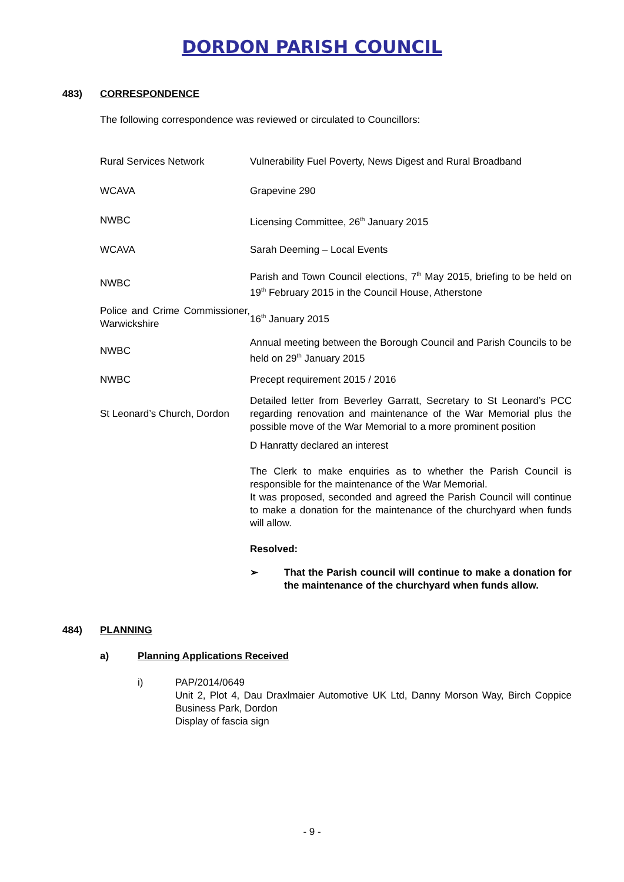DORDON PARISH COUNCIL
483) CORRESPONDENCE
The following correspondence was reviewed or circulated to Councillors:
| Rural Services Network | Vulnerability Fuel Poverty, News Digest and Rural Broadband |
| WCAVA | Grapevine 290 |
| NWBC | Licensing Committee, 26<sup>th</sup> January 2015 |
| WCAVA | Sarah Deeming – Local Events |
| NWBC | Parish and Town Council elections, 7<sup>th</sup> May 2015, briefing to be held on 19<sup>th</sup> February 2015 in the Council House, Atherstone |
| Police and Crime Commissioner, Warwickshire | 16<sup>th</sup> January 2015 |
| NWBC | Annual meeting between the Borough Council and Parish Councils to be held on 29<sup>th</sup> January 2015 |
| NWBC | Precept requirement 2015 / 2016 |
| St Leonard’s Church, Dordon | Detailed letter from Beverley Garratt, Secretary to St Leonard’s PCC regarding renovation and maintenance of the War Memorial plus the possible move of the War Memorial to a more prominent position |
| | D Hanratty declared an interest The Clerk to make enquiries as to whether the Parish Council is responsible for the maintenance of the War Memorial. It was proposed, seconded and agreed the Parish Council will continue to make a donation for the maintenance of the churchyard when funds will allow. Resolved: ➢ That the Parish council will continue to make a donation for the maintenance of the churchyard when funds allow. |
484) PLANNING
a) Planning Applications Received
i) PAP/2014/0649
Unit 2, Plot 4, Dau Draxlmaier Automotive UK Ltd, Danny Morson Way, Birch Coppice Business Park, Dordon
Display of fascia sign
- 9 -